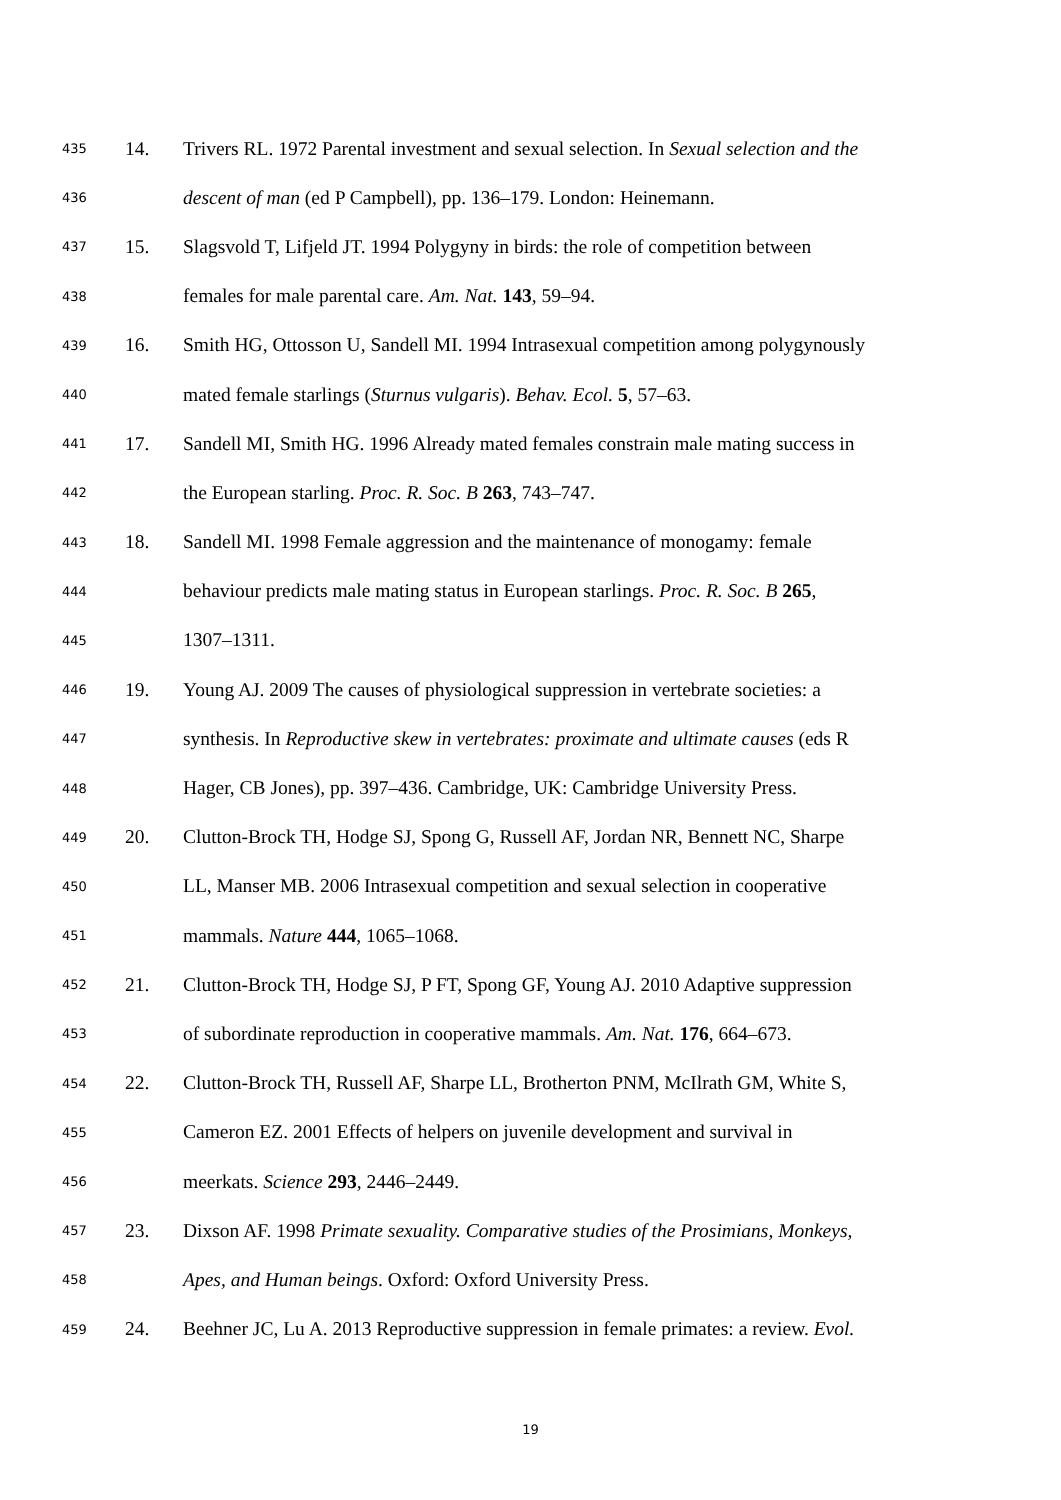435 14. Trivers RL. 1972 Parental investment and sexual selection. In Sexual selection and the
436 descent of man (ed P Campbell), pp. 136–179. London: Heinemann.
437 15. Slagsvold T, Lifjeld JT. 1994 Polygyny in birds: the role of competition between
438 females for male parental care. Am. Nat. 143, 59–94.
439 16. Smith HG, Ottosson U, Sandell MI. 1994 Intrasexual competition among polygynously
440 mated female starlings (Sturnus vulgaris). Behav. Ecol. 5, 57–63.
441 17. Sandell MI, Smith HG. 1996 Already mated females constrain male mating success in
442 the European starling. Proc. R. Soc. B 263, 743–747.
443 18. Sandell MI. 1998 Female aggression and the maintenance of monogamy: female
444 behaviour predicts male mating status in European starlings. Proc. R. Soc. B 265,
445 1307–1311.
446 19. Young AJ. 2009 The causes of physiological suppression in vertebrate societies: a
447 synthesis. In Reproductive skew in vertebrates: proximate and ultimate causes (eds R
448 Hager, CB Jones), pp. 397–436. Cambridge, UK: Cambridge University Press.
449 20. Clutton-Brock TH, Hodge SJ, Spong G, Russell AF, Jordan NR, Bennett NC, Sharpe
450 LL, Manser MB. 2006 Intrasexual competition and sexual selection in cooperative
451 mammals. Nature 444, 1065–1068.
452 21. Clutton-Brock TH, Hodge SJ, P FT, Spong GF, Young AJ. 2010 Adaptive suppression
453 of subordinate reproduction in cooperative mammals. Am. Nat. 176, 664–673.
454 22. Clutton-Brock TH, Russell AF, Sharpe LL, Brotherton PNM, McIlrath GM, White S,
455 Cameron EZ. 2001 Effects of helpers on juvenile development and survival in
456 meerkats. Science 293, 2446–2449.
457 23. Dixson AF. 1998 Primate sexuality. Comparative studies of the Prosimians, Monkeys,
458 Apes, and Human beings. Oxford: Oxford University Press.
459 24. Beehner JC, Lu A. 2013 Reproductive suppression in female primates: a review. Evol.
19